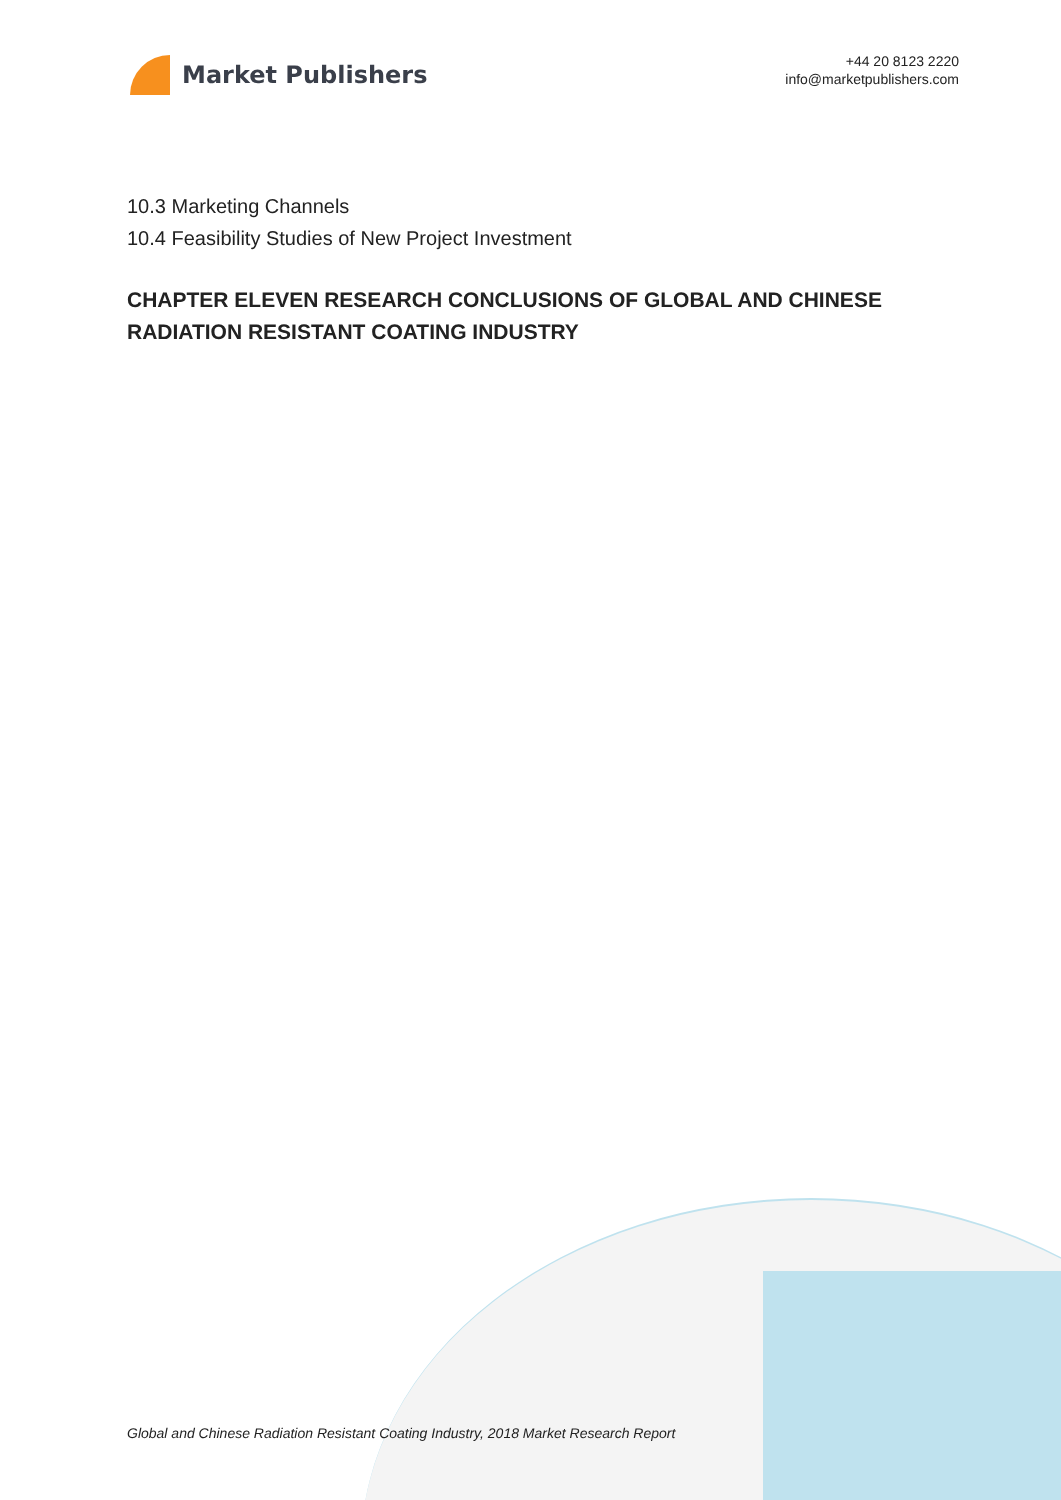Market Publishers
+44 20 8123 2220
info@marketpublishers.com
10.3 Marketing Channels
10.4 Feasibility Studies of New Project Investment
CHAPTER ELEVEN RESEARCH CONCLUSIONS OF GLOBAL AND CHINESE RADIATION RESISTANT COATING INDUSTRY
Global and Chinese Radiation Resistant Coating Industry, 2018 Market Research Report